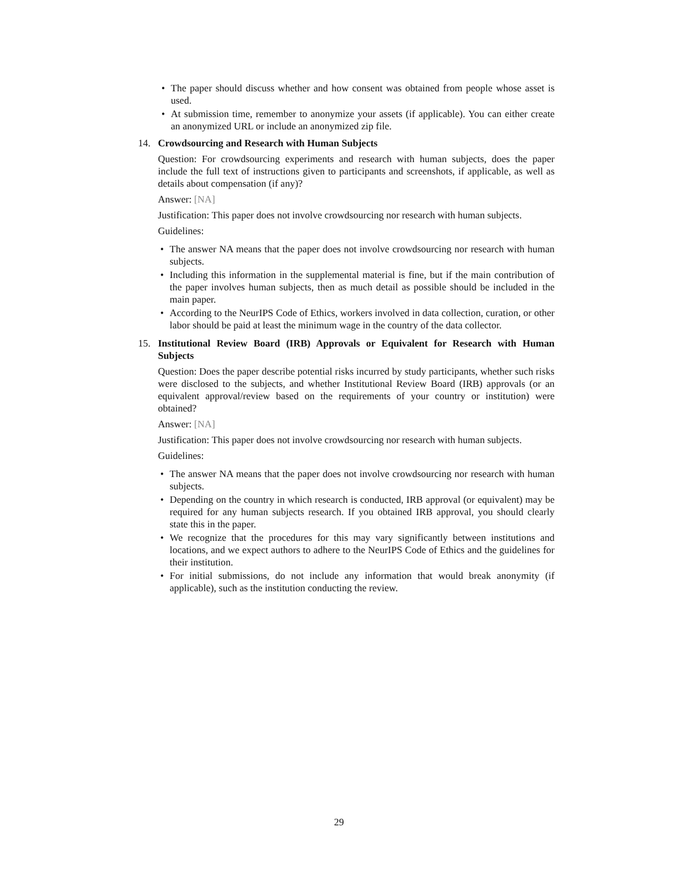• The paper should discuss whether and how consent was obtained from people whose asset is used.
• At submission time, remember to anonymize your assets (if applicable). You can either create an anonymized URL or include an anonymized zip file.
14. Crowdsourcing and Research with Human Subjects
Question: For crowdsourcing experiments and research with human subjects, does the paper include the full text of instructions given to participants and screenshots, if applicable, as well as details about compensation (if any)?
Answer: [NA]
Justification: This paper does not involve crowdsourcing nor research with human subjects.
Guidelines:
• The answer NA means that the paper does not involve crowdsourcing nor research with human subjects.
• Including this information in the supplemental material is fine, but if the main contribution of the paper involves human subjects, then as much detail as possible should be included in the main paper.
• According to the NeurIPS Code of Ethics, workers involved in data collection, curation, or other labor should be paid at least the minimum wage in the country of the data collector.
15. Institutional Review Board (IRB) Approvals or Equivalent for Research with Human Subjects
Question: Does the paper describe potential risks incurred by study participants, whether such risks were disclosed to the subjects, and whether Institutional Review Board (IRB) approvals (or an equivalent approval/review based on the requirements of your country or institution) were obtained?
Answer: [NA]
Justification: This paper does not involve crowdsourcing nor research with human subjects.
Guidelines:
• The answer NA means that the paper does not involve crowdsourcing nor research with human subjects.
• Depending on the country in which research is conducted, IRB approval (or equivalent) may be required for any human subjects research. If you obtained IRB approval, you should clearly state this in the paper.
• We recognize that the procedures for this may vary significantly between institutions and locations, and we expect authors to adhere to the NeurIPS Code of Ethics and the guidelines for their institution.
• For initial submissions, do not include any information that would break anonymity (if applicable), such as the institution conducting the review.
29